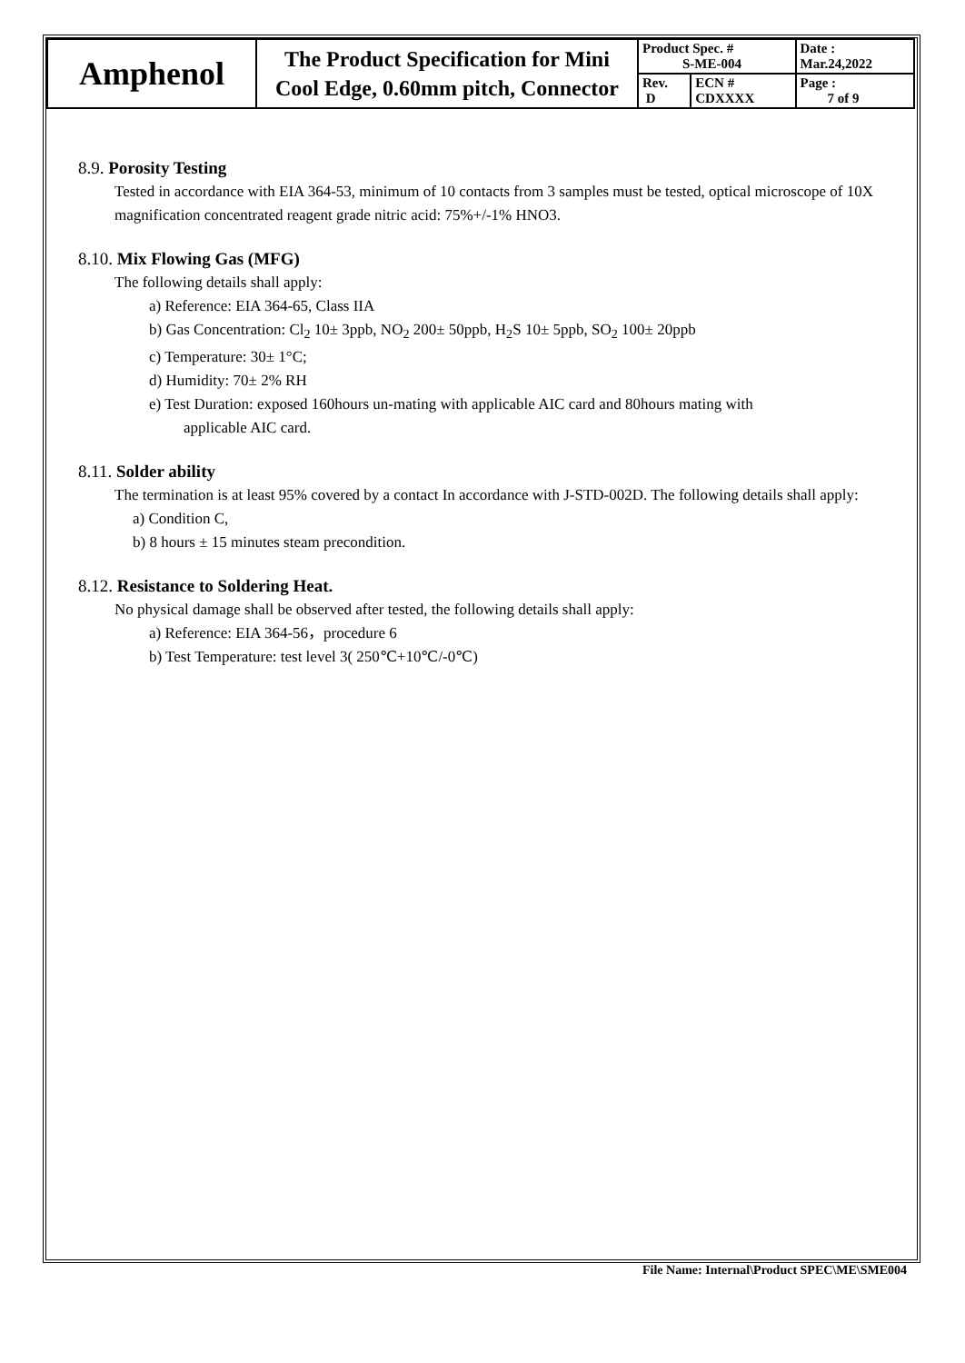| Amphenol | The Product Specification for Mini Cool Edge, 0.60mm pitch, Connector | Product Spec. # S-ME-004 | | Date : Mar.24,2022 |
| | | Rev. D | ECN # CDXXXX | Page : 7 of 9 |
8.9. Porosity Testing
Tested in accordance with EIA 364-53, minimum of 10 contacts from 3 samples must be tested, optical microscope of 10X magnification concentrated reagent grade nitric acid: 75%+/-1% HNO3.
8.10. Mix Flowing Gas (MFG)
The following details shall apply:
a) Reference: EIA 364-65, Class IIA
b) Gas Concentration: Cl<sub>2</sub> 10± 3ppb, NO<sub>2</sub> 200± 50ppb, H<sub>2</sub>S 10± 5ppb, SO<sub>2</sub> 100± 20ppb
c) Temperature: 30± 1°C;
d) Humidity: 70± 2% RH
e) Test Duration: exposed 160hours un-mating with applicable AIC card and 80hours mating with
applicable AIC card.
8.11. Solder ability
The termination is at least 95% covered by a contact In accordance with J-STD-002D. The following details shall apply:
a) Condition C,
b) 8 hours ± 15 minutes steam precondition.
8.12. Resistance to Soldering Heat.
No physical damage shall be observed after tested, the following details shall apply:
a) Reference: EIA 364-56，procedure 6
b) Test Temperature: test level 3( 250℃+10℃/-0℃)
File Name: Internal\Product SPEC\ME\SME004